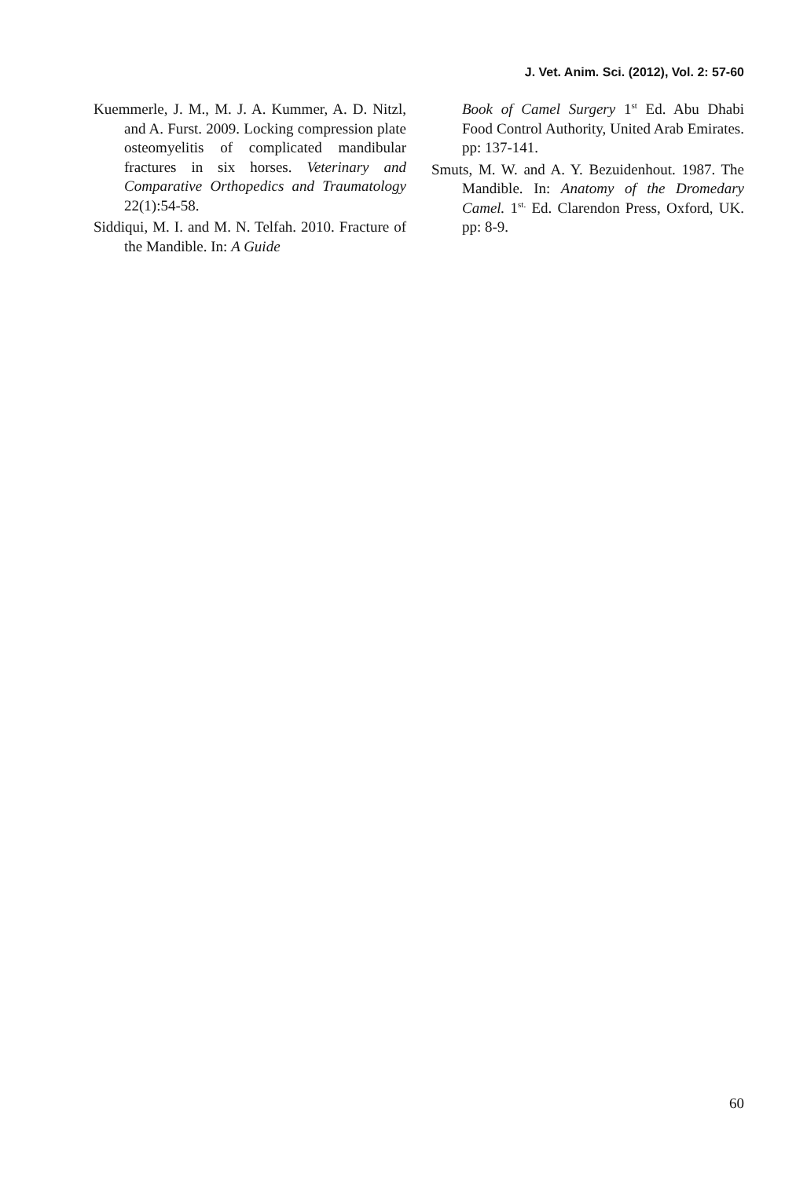J. Vet. Anim. Sci. (2012), Vol. 2: 57-60
Kuemmerle, J. M., M. J. A. Kummer, A. D. Nitzl, and A. Furst. 2009. Locking compression plate osteomyelitis of complicated mandibular fractures in six horses. Veterinary and Comparative Orthopedics and Traumatology 22(1):54-58.
Siddiqui, M. I. and M. N. Telfah. 2010. Fracture of the Mandible. In: A Guide
Book of Camel Surgery 1<sup>st</sup> Ed. Abu Dhabi Food Control Authority, United Arab Emirates. pp: 137-141.
Smuts, M. W. and A. Y. Bezuidenhout. 1987. The Mandible. In: Anatomy of the Dromedary Camel. 1<sup>st.</sup> Ed. Clarendon Press, Oxford, UK. pp: 8-9.
60